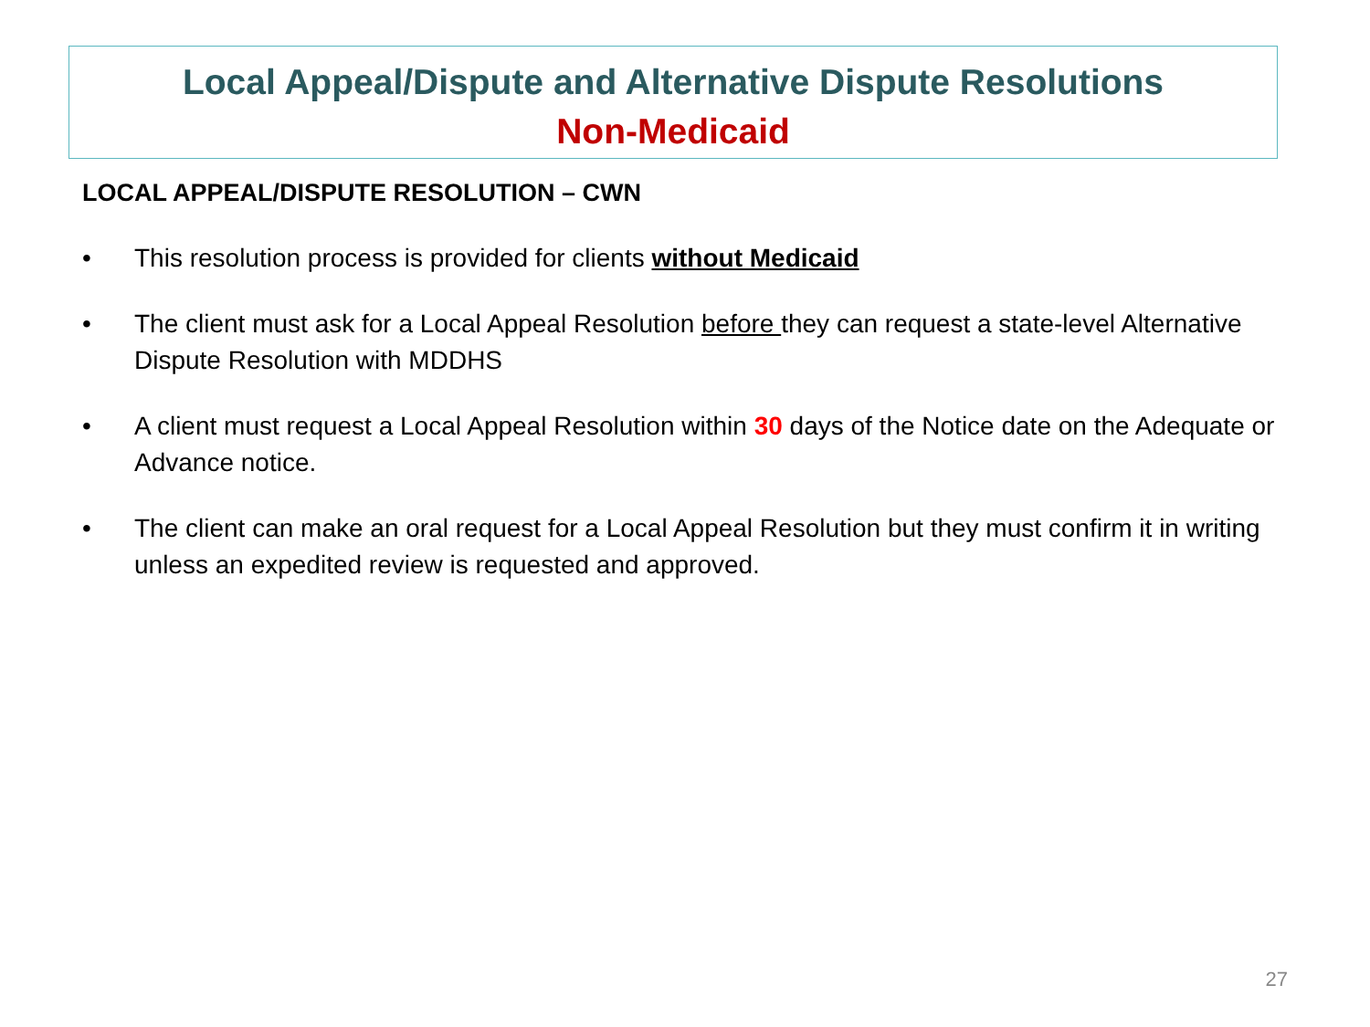Local Appeal/Dispute and Alternative Dispute Resolutions
Non-Medicaid
LOCAL APPEAL/DISPUTE RESOLUTION – CWN
• This resolution process is provided for clients without Medicaid
• The client must ask for a Local Appeal Resolution before they can request a state-level Alternative Dispute Resolution with MDDHS
• A client must request a Local Appeal Resolution within 30 days of the Notice date on the Adequate or Advance notice.
• The client can make an oral request for a Local Appeal Resolution but they must confirm it in writing unless an expedited review is requested and approved.
27